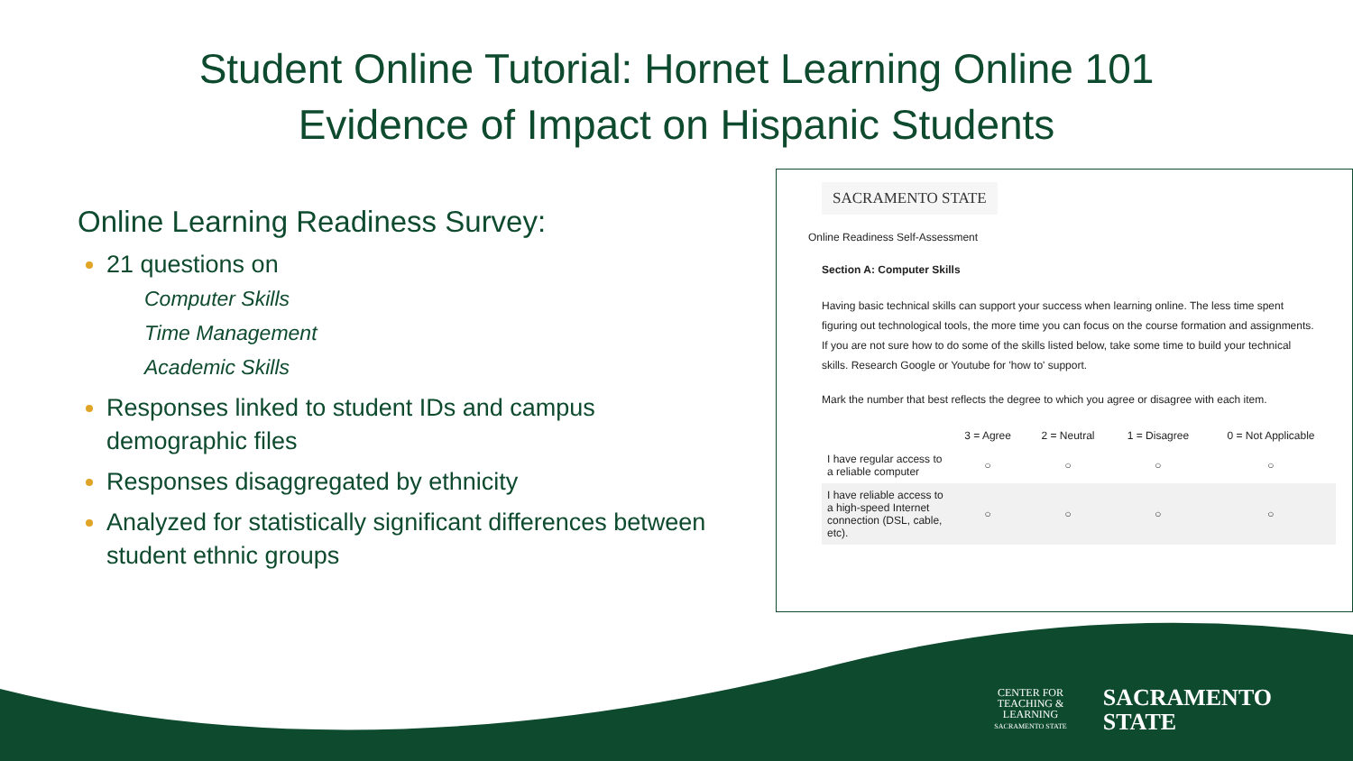Student Online Tutorial: Hornet Learning Online 101
Evidence of Impact on Hispanic Students
Online Learning Readiness Survey:
21 questions on
Computer Skills
Time Management
Academic Skills
Responses linked to student IDs and campus demographic files
Responses disaggregated by ethnicity
Analyzed for statistically significant differences between student ethnic groups
SACRAMENTO STATE
Online Readiness Self-Assessment
Section A: Computer Skills
Having basic technical skills can support your success when learning online. The less time spent figuring out technological tools, the more time you can focus on the course formation and assignments. If you are not sure how to do some of the skills listed below, take some time to build your technical skills. Research Google or Youtube for 'how to' support.
Mark the number that best reflects the degree to which you agree or disagree with each item.
| | 3 = Agree | 2 = Neutral | 1 = Disagree | 0 = Not Applicable |
| --- | --- | --- | --- | --- |
| I have regular access to a reliable computer | ○ | ○ | ○ | ○ |
| I have reliable access to a high-speed Internet connection (DSL, cable, etc). | ○ | ○ | ○ | ○ |
CENTER FOR
TEACHING &
LEARNING
SACRAMENTO STATE
SACRAMENTO
STATE